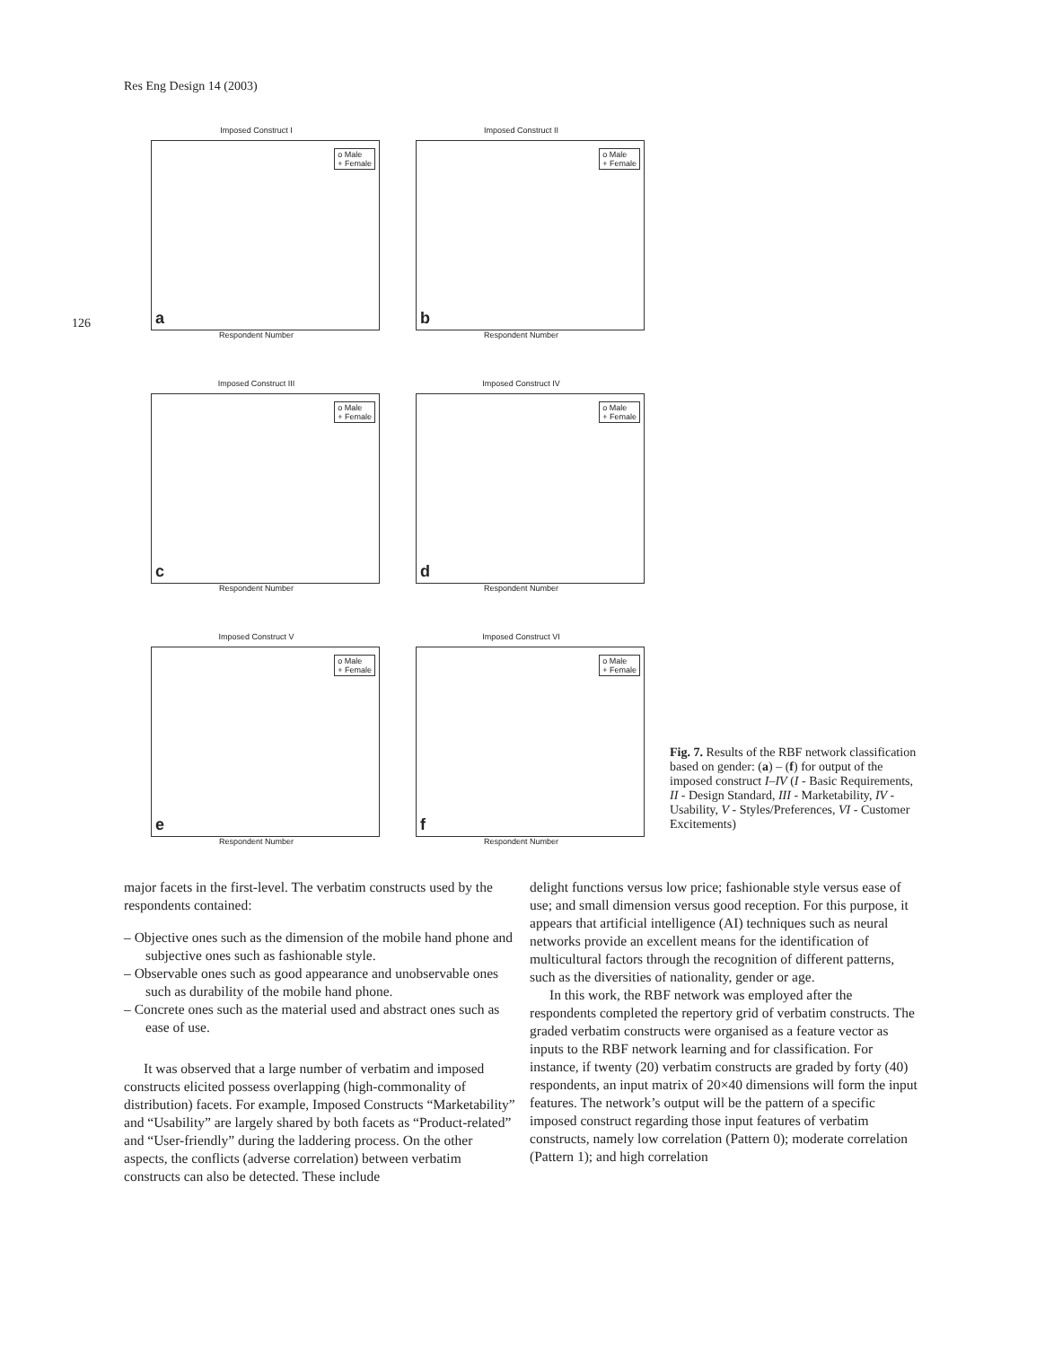Res Eng Design 14 (2003)
126
Imposed Construct I
o Male
+ Female
a
Respondent Number
Imposed Construct II
o Male
+ Female
b
Respondent Number
Imposed Construct III
o Male
+ Female
c
Respondent Number
Imposed Construct IV
o Male
+ Female
d
Respondent Number
Imposed Construct V
o Male
+ Female
e
Respondent Number
Imposed Construct VI
o Male
+ Female
f
Respondent Number
Fig. 7. Results of the RBF network classification based on gender: (a) – (f) for output of the imposed construct I–IV (I - Basic Requirements, II - Design Standard, III - Marketability, IV - Usability, V - Styles/Preferences, VI - Customer Excitements)
major facets in the first-level. The verbatim constructs used by the respondents contained:
– Objective ones such as the dimension of the mobile hand phone and subjective ones such as fashionable style.
– Observable ones such as good appearance and unobservable ones such as durability of the mobile hand phone.
– Concrete ones such as the material used and abstract ones such as ease of use.
It was observed that a large number of verbatim and imposed constructs elicited possess overlapping (high-commonality of distribution) facets. For example, Imposed Constructs “Marketability” and “Usability” are largely shared by both facets as “Product-related” and “User-friendly” during the laddering process. On the other aspects, the conflicts (adverse correlation) between verbatim constructs can also be detected. These include
delight functions versus low price; fashionable style versus ease of use; and small dimension versus good reception. For this purpose, it appears that artificial intelligence (AI) techniques such as neural networks provide an excellent means for the identification of multicultural factors through the recognition of different patterns, such as the diversities of nationality, gender or age.
In this work, the RBF network was employed after the respondents completed the repertory grid of verbatim constructs. The graded verbatim constructs were organised as a feature vector as inputs to the RBF network learning and for classification. For instance, if twenty (20) verbatim constructs are graded by forty (40) respondents, an input matrix of 20×40 dimensions will form the input features. The network’s output will be the pattern of a specific imposed construct regarding those input features of verbatim constructs, namely low correlation (Pattern 0); moderate correlation (Pattern 1); and high correlation